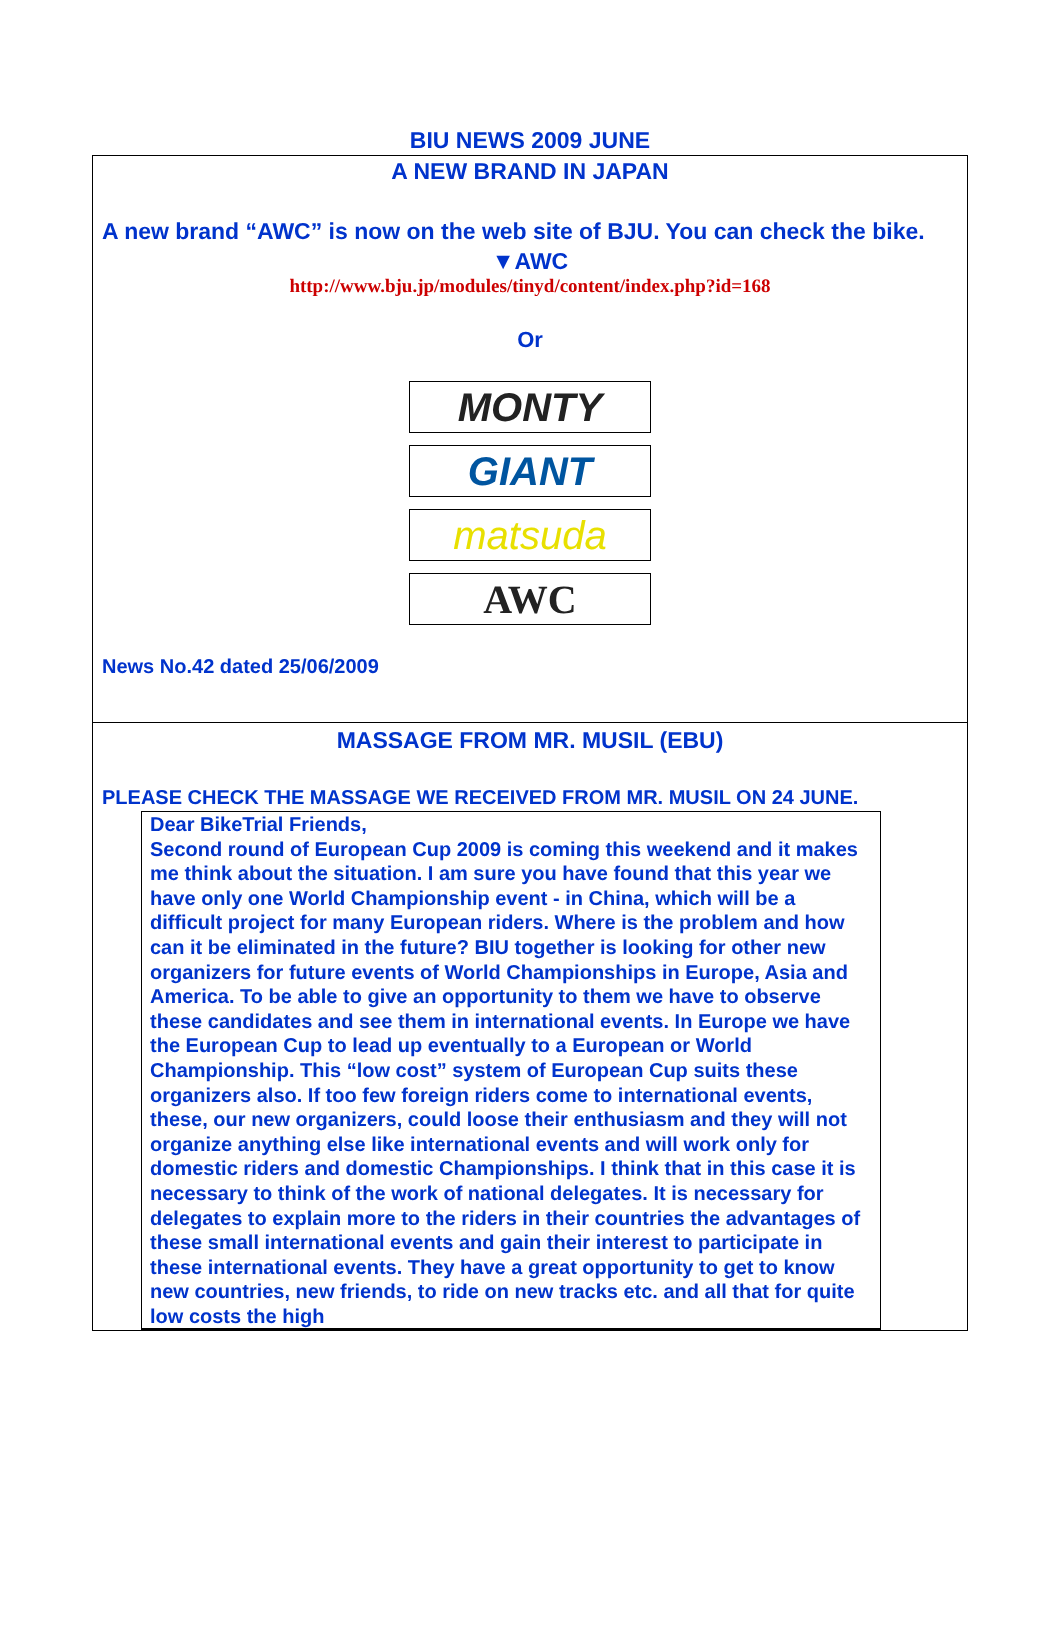BIU NEWS 2009 JUNE
A NEW BRAND IN JAPAN
A new brand “AWC” is now on the web site of BJU. You can check the bike.
▼AWC
http://www.bju.jp/modules/tinyd/content/index.php?id=168
Or
MONTY
GIANT
matsuda
AWC
News No.42 dated 25/06/2009
MASSAGE FROM MR. MUSIL (EBU)
PLEASE CHECK THE MASSAGE WE RECEIVED FROM MR. MUSIL ON 24 JUNE.
Dear BikeTrial Friends,
Second round of European Cup 2009 is coming this weekend and it makes me think about the situation. I am sure you have found that this year we have only one World Championship event - in China, which will be a difficult project for many European riders. Where is the problem and how can it be eliminated in the future? BIU together is looking for other new organizers for future events of World Championships in Europe, Asia and America. To be able to give an opportunity to them we have to observe these candidates and see them in international events. In Europe we have the European Cup to lead up eventually to a European or World Championship. This “low cost” system of European Cup suits these organizers also. If too few foreign riders come to international events, these, our new organizers, could loose their enthusiasm and they will not organize anything else like international events and will work only for domestic riders and domestic Championships. I think that in this case it is necessary to think of the work of national delegates. It is necessary for delegates to explain more to the riders in their countries the advantages of these small international events and gain their interest to participate in these international events. They have a great opportunity to get to know new countries, new friends, to ride on new tracks etc. and all that for quite low costs the high